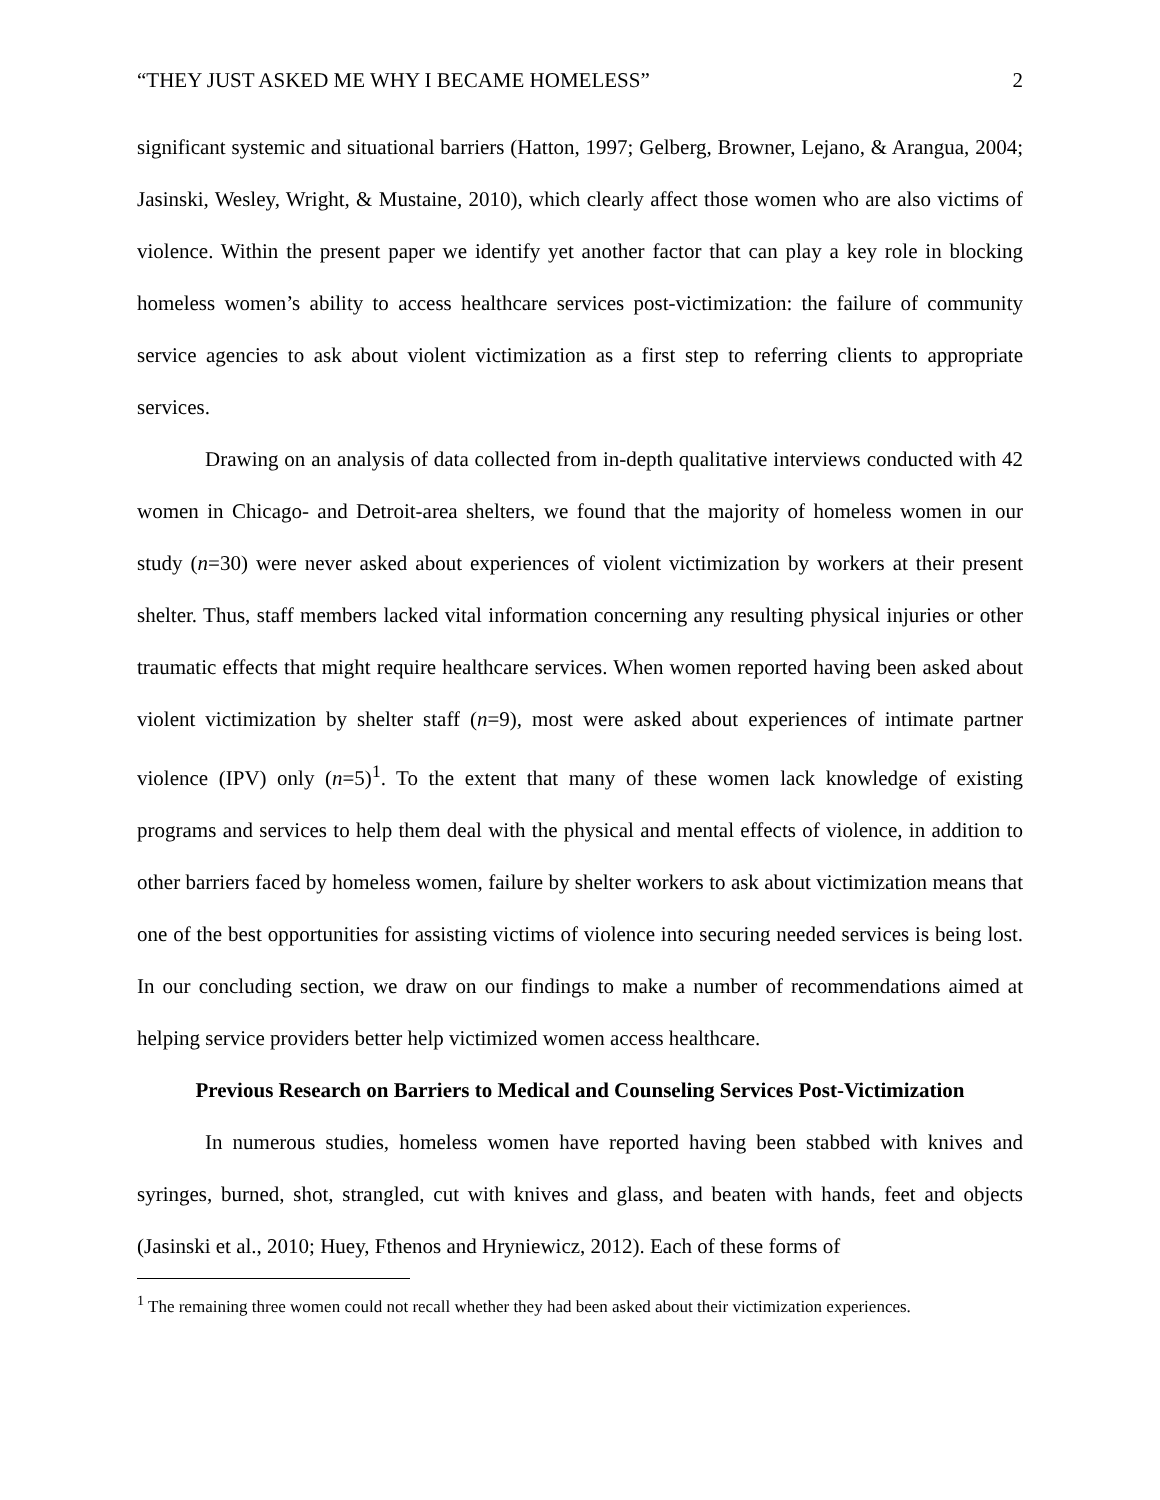“THEY JUST ASKED ME WHY I BECAME HOMELESS” 2
significant systemic and situational barriers (Hatton, 1997; Gelberg, Browner, Lejano, & Arangua, 2004; Jasinski, Wesley, Wright, & Mustaine, 2010), which clearly affect those women who are also victims of violence. Within the present paper we identify yet another factor that can play a key role in blocking homeless women’s ability to access healthcare services post-victimization: the failure of community service agencies to ask about violent victimization as a first step to referring clients to appropriate services.
Drawing on an analysis of data collected from in-depth qualitative interviews conducted with 42 women in Chicago- and Detroit-area shelters, we found that the majority of homeless women in our study (n=30) were never asked about experiences of violent victimization by workers at their present shelter. Thus, staff members lacked vital information concerning any resulting physical injuries or other traumatic effects that might require healthcare services. When women reported having been asked about violent victimization by shelter staff (n=9), most were asked about experiences of intimate partner violence (IPV) only (n=5)<sup>1</sup>. To the extent that many of these women lack knowledge of existing programs and services to help them deal with the physical and mental effects of violence, in addition to other barriers faced by homeless women, failure by shelter workers to ask about victimization means that one of the best opportunities for assisting victims of violence into securing needed services is being lost. In our concluding section, we draw on our findings to make a number of recommendations aimed at helping service providers better help victimized women access healthcare.
Previous Research on Barriers to Medical and Counseling Services Post-Victimization
In numerous studies, homeless women have reported having been stabbed with knives and syringes, burned, shot, strangled, cut with knives and glass, and beaten with hands, feet and objects (Jasinski et al., 2010; Huey, Fthenos and Hryniewicz, 2012). Each of these forms of
<sup>1</sup> The remaining three women could not recall whether they had been asked about their victimization experiences.